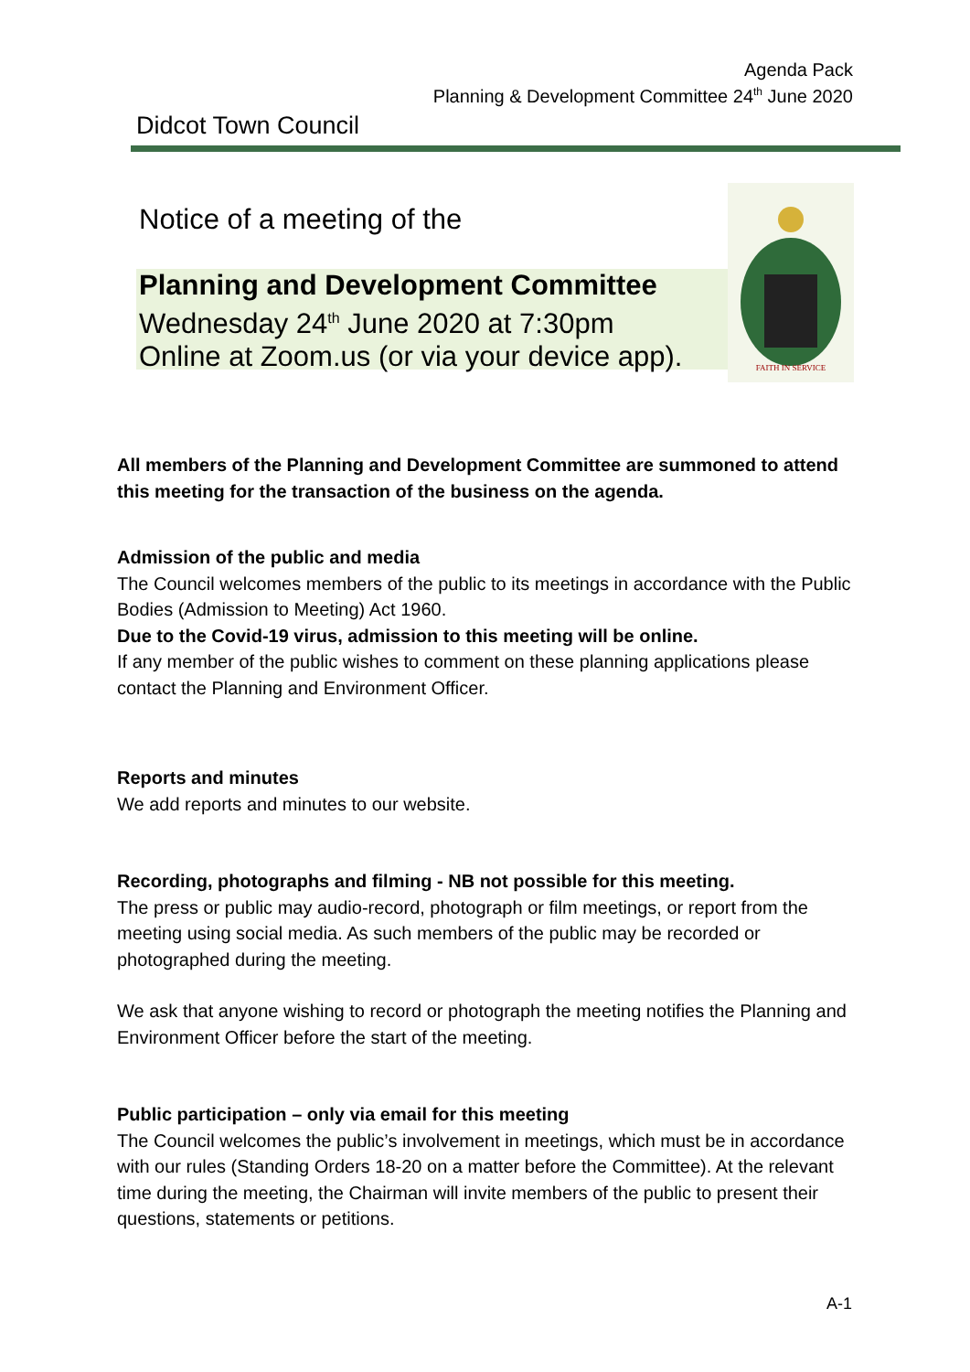Agenda Pack
Planning & Development Committee 24<sup>th</sup> June 2020
Didcot Town Council
Notice of a meeting of the
Planning and Development Committee
Wednesday 24<sup>th</sup> June 2020 at 7:30pm
Online at Zoom.us (or via your device app).
FAITH IN SERVICE
All members of the Planning and Development Committee are summoned to attend this meeting for the transaction of the business on the agenda.
Admission of the public and media
The Council welcomes members of the public to its meetings in accordance with the Public Bodies (Admission to Meeting) Act 1960.
Due to the Covid-19 virus, admission to this meeting will be online.
If any member of the public wishes to comment on these planning applications please contact the Planning and Environment Officer.
Reports and minutes
We add reports and minutes to our website.
Recording, photographs and filming - NB not possible for this meeting.
The press or public may audio-record, photograph or film meetings, or report from the meeting using social media. As such members of the public may be recorded or photographed during the meeting.
We ask that anyone wishing to record or photograph the meeting notifies the Planning and Environment Officer before the start of the meeting.
Public participation – only via email for this meeting
The Council welcomes the public’s involvement in meetings, which must be in accordance with our rules (Standing Orders 18-20 on a matter before the Committee). At the relevant time during the meeting, the Chairman will invite members of the public to present their questions, statements or petitions.
A-1